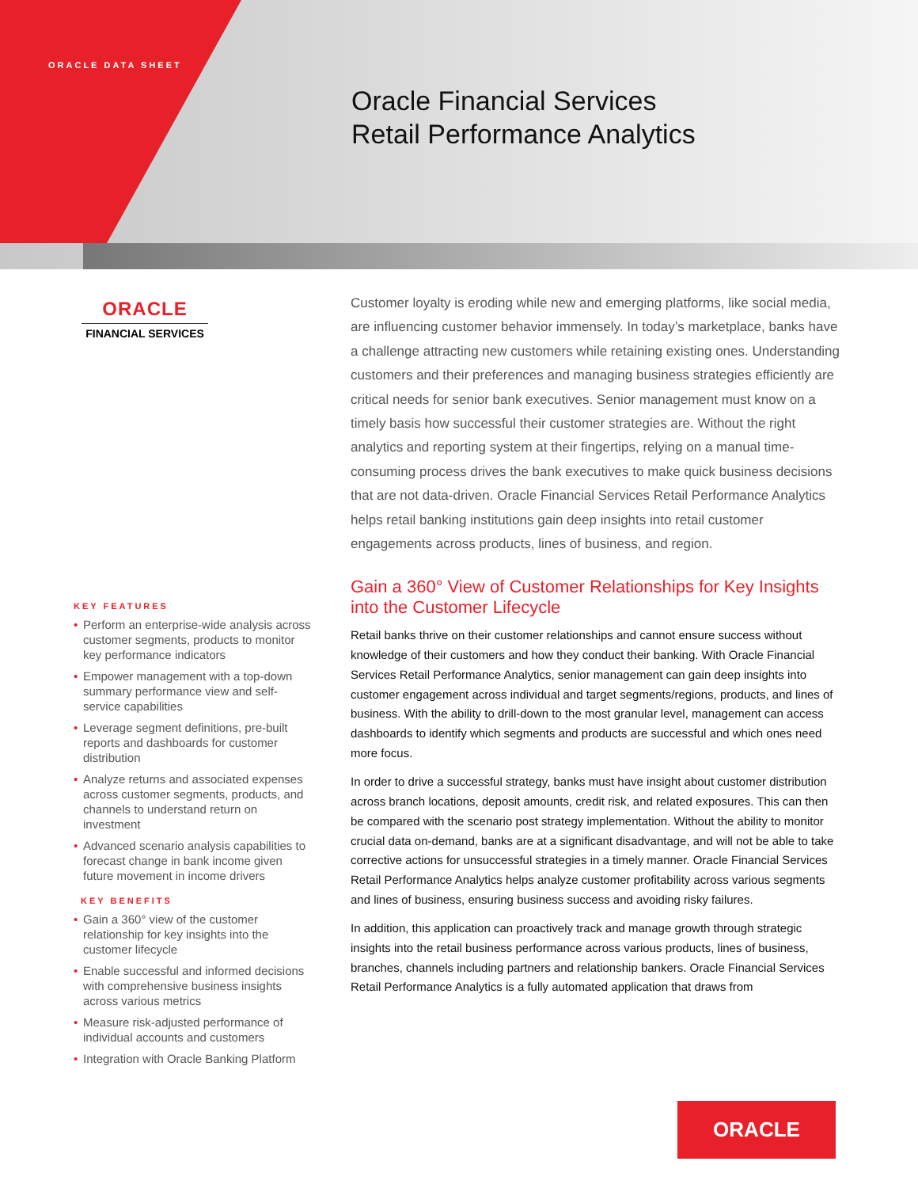ORACLE DATA SHEET
Oracle Financial Services
Retail Performance Analytics
ORACLE
FINANCIAL SERVICES
KEY FEATURES
• Perform an enterprise-wide analysis across customer segments, products to monitor key performance indicators
• Empower management with a top-down summary performance view and self-service capabilities
• Leverage segment definitions, pre-built reports and dashboards for customer distribution
• Analyze returns and associated expenses across customer segments, products, and channels to understand return on investment
• Advanced scenario analysis capabilities to forecast change in bank income given future movement in income drivers
KEY BENEFITS
• Gain a 360° view of the customer relationship for key insights into the customer lifecycle
• Enable successful and informed decisions with comprehensive business insights across various metrics
• Measure risk-adjusted performance of individual accounts and customers
• Integration with Oracle Banking Platform
Customer loyalty is eroding while new and emerging platforms, like social media, are influencing customer behavior immensely. In today’s marketplace, banks have a challenge attracting new customers while retaining existing ones. Understanding customers and their preferences and managing business strategies efficiently are critical needs for senior bank executives. Senior management must know on a timely basis how successful their customer strategies are. Without the right analytics and reporting system at their fingertips, relying on a manual time-consuming process drives the bank executives to make quick business decisions that are not data-driven. Oracle Financial Services Retail Performance Analytics helps retail banking institutions gain deep insights into retail customer engagements across products, lines of business, and region.
Gain a 360° View of Customer Relationships for Key Insights into the Customer Lifecycle
Retail banks thrive on their customer relationships and cannot ensure success without knowledge of their customers and how they conduct their banking. With Oracle Financial Services Retail Performance Analytics, senior management can gain deep insights into customer engagement across individual and target segments/regions, products, and lines of business. With the ability to drill-down to the most granular level, management can access dashboards to identify which segments and products are successful and which ones need more focus.
In order to drive a successful strategy, banks must have insight about customer distribution across branch locations, deposit amounts, credit risk, and related exposures. This can then be compared with the scenario post strategy implementation. Without the ability to monitor crucial data on-demand, banks are at a significant disadvantage, and will not be able to take corrective actions for unsuccessful strategies in a timely manner. Oracle Financial Services Retail Performance Analytics helps analyze customer profitability across various segments and lines of business, ensuring business success and avoiding risky failures.
In addition, this application can proactively track and manage growth through strategic insights into the retail business performance across various products, lines of business, branches, channels including partners and relationship bankers. Oracle Financial Services Retail Performance Analytics is a fully automated application that draws from
ORACLE